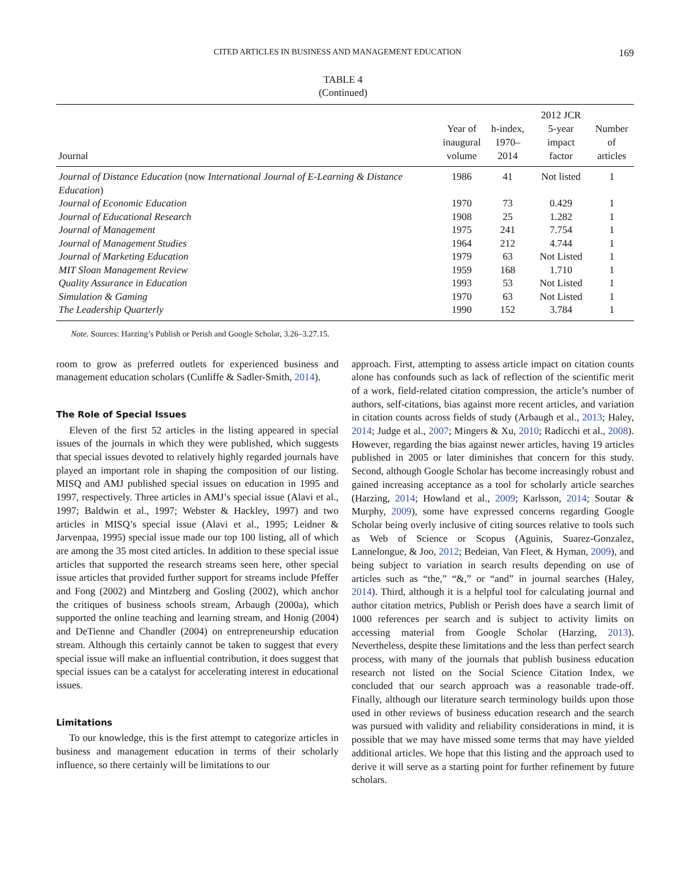CITED ARTICLES IN BUSINESS AND MANAGEMENT EDUCATION 169
TABLE 4
(Continued)
| Journal | Year of inaugural volume | h-index, 1970–2014 | 2012 JCR 5-year impact factor | Number of articles |
| --- | --- | --- | --- | --- |
| Journal of Distance Education (now International Journal of E-Learning & Distance Education ) | 1986 | 41 | Not listed | 1 |
| Journal of Economic Education | 1970 | 73 | 0.429 | 1 |
| Journal of Educational Research | 1908 | 25 | 1.282 | 1 |
| Journal of Management | 1975 | 241 | 7.754 | 1 |
| Journal of Management Studies | 1964 | 212 | 4.744 | 1 |
| Journal of Marketing Education | 1979 | 63 | Not Listed | 1 |
| MIT Sloan Management Review | 1959 | 168 | 1.710 | 1 |
| Quality Assurance in Education | 1993 | 53 | Not Listed | 1 |
| Simulation & Gaming | 1970 | 63 | Not Listed | 1 |
| The Leadership Quarterly | 1990 | 152 | 3.784 | 1 |
Note. Sources: Harzing’s Publish or Perish and Google Scholar, 3.26–3.27.15.
room to grow as preferred outlets for experienced business and management education scholars (Cunliffe & Sadler-Smith, 2014).
The Role of Special Issues
Eleven of the first 52 articles in the listing appeared in special issues of the journals in which they were published, which suggests that special issues devoted to relatively highly regarded journals have played an important role in shaping the composition of our listing. MISQ and AMJ published special issues on education in 1995 and 1997, respectively. Three articles in AMJ’s special issue (Alavi et al., 1997; Baldwin et al., 1997; Webster & Hackley, 1997) and two articles in MISQ’s special issue (Alavi et al., 1995; Leidner & Jarvenpaa, 1995) special issue made our top 100 listing, all of which are among the 35 most cited articles. In addition to these special issue articles that supported the research streams seen here, other special issue articles that provided further support for streams include Pfeffer and Fong (2002) and Mintzberg and Gosling (2002), which anchor the critiques of business schools stream, Arbaugh (2000a), which supported the online teaching and learning stream, and Honig (2004) and DeTienne and Chandler (2004) on entrepreneurship education stream. Although this certainly cannot be taken to suggest that every special issue will make an influential contribution, it does suggest that special issues can be a catalyst for accelerating interest in educational issues.
Limitations
To our knowledge, this is the first attempt to categorize articles in business and management education in terms of their scholarly influence, so there certainly will be limitations to our
approach. First, attempting to assess article impact on citation counts alone has confounds such as lack of reflection of the scientific merit of a work, field-related citation compression, the article’s number of authors, self-citations, bias against more recent articles, and variation in citation counts across fields of study (Arbaugh et al., 2013; Haley, 2014; Judge et al., 2007; Mingers & Xu, 2010; Radicchi et al., 2008). However, regarding the bias against newer articles, having 19 articles published in 2005 or later diminishes that concern for this study. Second, although Google Scholar has become increasingly robust and gained increasing acceptance as a tool for scholarly article searches (Harzing, 2014; Howland et al., 2009; Karlsson, 2014; Soutar & Murphy, 2009), some have expressed concerns regarding Google Scholar being overly inclusive of citing sources relative to tools such as Web of Science or Scopus (Aguinis, Suarez-Gonzalez, Lannelongue, & Joo, 2012; Bedeian, Van Fleet, & Hyman, 2009), and being subject to variation in search results depending on use of articles such as “the,” “&,” or “and” in journal searches (Haley, 2014). Third, although it is a helpful tool for calculating journal and author citation metrics, Publish or Perish does have a search limit of 1000 references per search and is subject to activity limits on accessing material from Google Scholar (Harzing, 2013). Nevertheless, despite these limitations and the less than perfect search process, with many of the journals that publish business education research not listed on the Social Science Citation Index, we concluded that our search approach was a reasonable trade-off. Finally, although our literature search terminology builds upon those used in other reviews of business education research and the search was pursued with validity and reliability considerations in mind, it is possible that we may have missed some terms that may have yielded additional articles. We hope that this listing and the approach used to derive it will serve as a starting point for further refinement by future scholars.